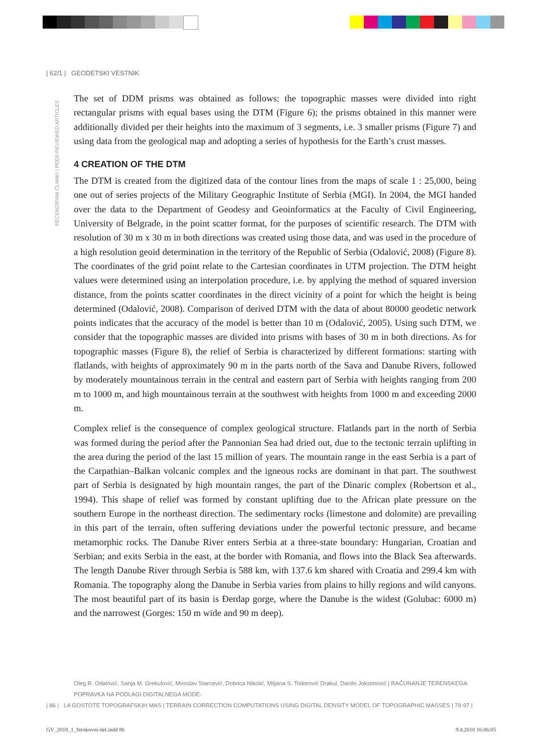| 62/1 | GEODETSKI VESTNIK
RECENZIRANI ČLANKI | PEER-REVIEWED ARTICLES
The set of DDM prisms was obtained as follows: the topographic masses were divided into right rectangular prisms with equal bases using the DTM (Figure 6); the prisms obtained in this manner were additionally divided per their heights into the maximum of 3 segments, i.e. 3 smaller prisms (Figure 7) and using data from the geological map and adopting a series of hypothesis for the Earth’s crust masses.
4 CREATION OF THE DTM
The DTM is created from the digitized data of the contour lines from the maps of scale 1 : 25,000, being one out of series projects of the Military Geographic Institute of Serbia (MGI). In 2004, the MGI handed over the data to the Department of Geodesy and Geoinformatics at the Faculty of Civil Engineering, University of Belgrade, in the point scatter format, for the purposes of scientific research. The DTM with resolution of 30 m x 30 m in both directions was created using those data, and was used in the procedure of a high resolution geoid determination in the territory of the Republic of Serbia (Odalović, 2008) (Figure 8). The coordinates of the grid point relate to the Cartesian coordinates in UTM projection. The DTM height values were determined using an interpolation procedure, i.e. by applying the method of squared inversion distance, from the points scatter coordinates in the direct vicinity of a point for which the height is being determined (Odalović, 2008). Comparison of derived DTM with the data of about 80000 geodetic network points indicates that the accuracy of the model is better than 10 m (Odalović, 2005). Using such DTM, we consider that the topographic masses are divided into prisms with bases of 30 m in both directions. As for topographic masses (Figure 8), the relief of Serbia is characterized by different formations: starting with flatlands, with heights of approximately 90 m in the parts north of the Sava and Danube Rivers, followed by moderately mountainous terrain in the central and eastern part of Serbia with heights ranging from 200 m to 1000 m, and high mountainous terrain at the southwest with heights from 1000 m and exceeding 2000 m.
Complex relief is the consequence of complex geological structure. Flatlands part in the north of Serbia was formed during the period after the Pannonian Sea had dried out, due to the tectonic terrain uplifting in the area during the period of the last 15 million of years. The mountain range in the east Serbia is a part of the Carpathian–Balkan volcanic complex and the igneous rocks are dominant in that part. The southwest part of Serbia is designated by high mountain ranges, the part of the Dinaric complex (Robertson et al., 1994). This shape of relief was formed by constant uplifting due to the African plate pressure on the southern Europe in the northeast direction. The sedimentary rocks (limestone and dolomite) are prevailing in this part of the terrain, often suffering deviations under the powerful tectonic pressure, and became metamorphic rocks. The Danube River enters Serbia at a three-state boundary: Hungarian, Croatian and Serbian; and exits Serbia in the east, at the border with Romania, and flows into the Black Sea afterwards. The length Danube River through Serbia is 588 km, with 137.6 km shared with Croatia and 299.4 km with Romania. The topography along the Danube in Serbia varies from plains to hilly regions and wild canyons. The most beautiful part of its basin is Đerdap gorge, where the Danube is the widest (Golubac: 6000 m) and the narrowest (Gorges: 150 m wide and 90 m deep).
Oleg R. Odalović, Sanja M. Grekulović, Miroslav Starcević, Dobrica Nikolić, Miljana S. Todorović Drakul, Danilo Joksimović | RAČUNANJE TERENSKEGA POPRAVKA NA PODLAGI DIGITALNEGA MODE-
| 86 | LA GOSTOTE TOPOGRAFSKIH MAS | TERRAIN CORRECTION COMPUTATIONS USING DIGITAL DENSITY MODEL OF TOPOGRAPHIC MASSES | 79-97 |
GV_2018_1_Strokovni-del.indd 86
9.4.2018 16:06:05